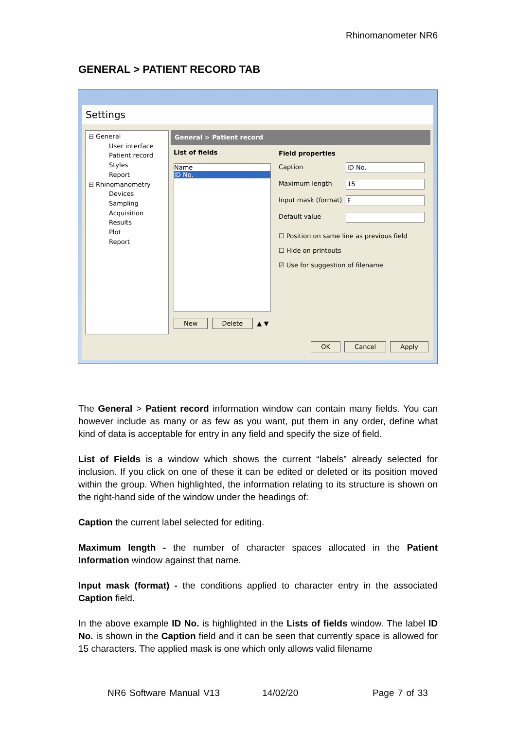Rhinomanometer NR6
GENERAL > PATIENT RECORD TAB
Settings
⊟ General
User interface
Patient record
Styles
Report
⊟ Rhinomanometry
Devices
Sampling
Acquisition
Results
Plot
Report
General > Patient record
List of fields
Name
ID No.
New Delete ▲ ▼
Field properties
Caption ID No.
Maximum length 15
Input mask (format) F
Default value
☐ Position on same line as previous field
☐ Hide on printouts
☑ Use for suggestion of filename
OK Cancel Apply
The General > Patient record information window can contain many fields. You can however include as many or as few as you want, put them in any order, define what kind of data is acceptable for entry in any field and specify the size of field.
List of Fields is a window which shows the current “labels” already selected for inclusion. If you click on one of these it can be edited or deleted or its position moved within the group. When highlighted, the information relating to its structure is shown on the right-hand side of the window under the headings of:
Caption the current label selected for editing.
Maximum length - the number of character spaces allocated in the Patient Information window against that name.
Input mask (format) - the conditions applied to character entry in the associated Caption field.
In the above example ID No. is highlighted in the Lists of fields window. The label ID No. is shown in the Caption field and it can be seen that currently space is allowed for 15 characters. The applied mask is one which only allows valid filename
NR6 Software Manual V13 14/02/20 Page 7 of 33